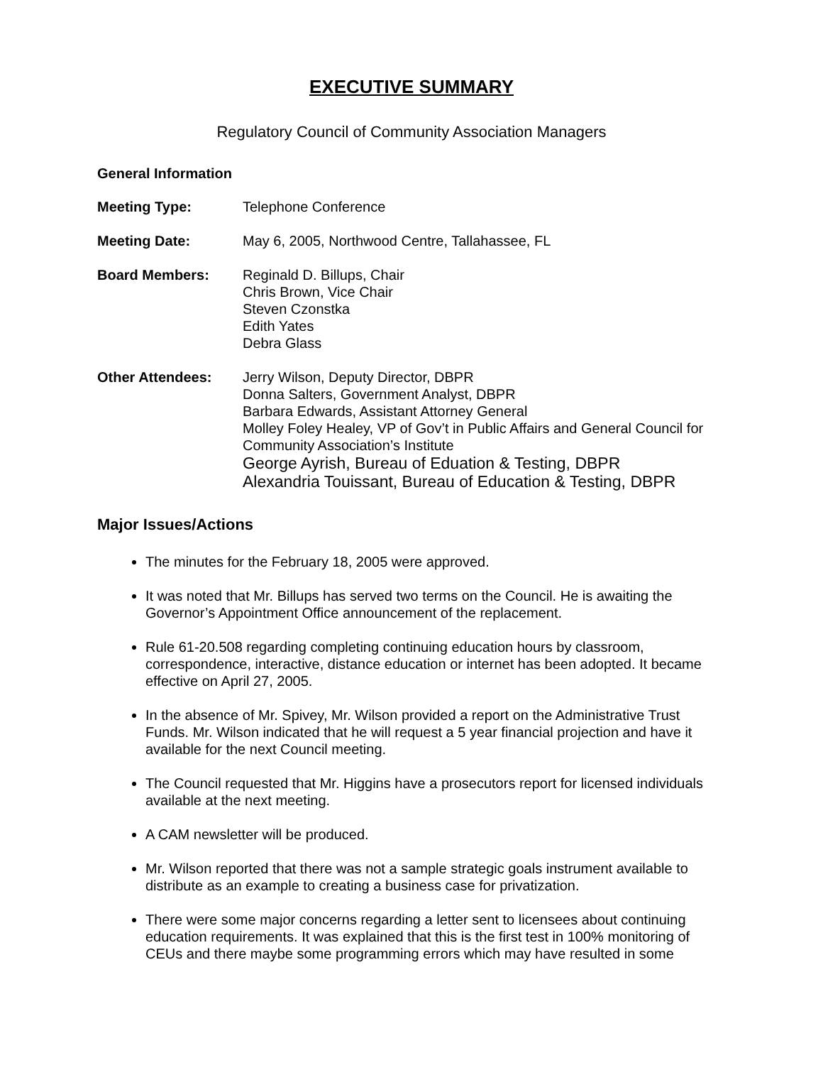EXECUTIVE SUMMARY
Regulatory Council of Community Association Managers
General Information
Meeting Type: Telephone Conference
Meeting Date: May 6, 2005, Northwood Centre, Tallahassee, FL
Board Members: Reginald D. Billups, Chair
Chris Brown, Vice Chair
Steven Czonstka
Edith Yates
Debra Glass
Other Attendees: Jerry Wilson, Deputy Director, DBPR
Donna Salters, Government Analyst, DBPR
Barbara Edwards, Assistant Attorney General
Molley Foley Healey, VP of Gov’t in Public Affairs and General Council for Community Association’s Institute
George Ayrish, Bureau of Eduation & Testing, DBPR
Alexandria Touissant, Bureau of Education & Testing, DBPR
Major Issues/Actions
The minutes for the February 18, 2005 were approved.
It was noted that Mr. Billups has served two terms on the Council. He is awaiting the Governor’s Appointment Office announcement of the replacement.
Rule 61-20.508 regarding completing continuing education hours by classroom, correspondence, interactive, distance education or internet has been adopted. It became effective on April 27, 2005.
In the absence of Mr. Spivey, Mr. Wilson provided a report on the Administrative Trust Funds. Mr. Wilson indicated that he will request a 5 year financial projection and have it available for the next Council meeting.
The Council requested that Mr. Higgins have a prosecutors report for licensed individuals available at the next meeting.
A CAM newsletter will be produced.
Mr. Wilson reported that there was not a sample strategic goals instrument available to distribute as an example to creating a business case for privatization.
There were some major concerns regarding a letter sent to licensees about continuing education requirements. It was explained that this is the first test in 100% monitoring of CEUs and there maybe some programming errors which may have resulted in some